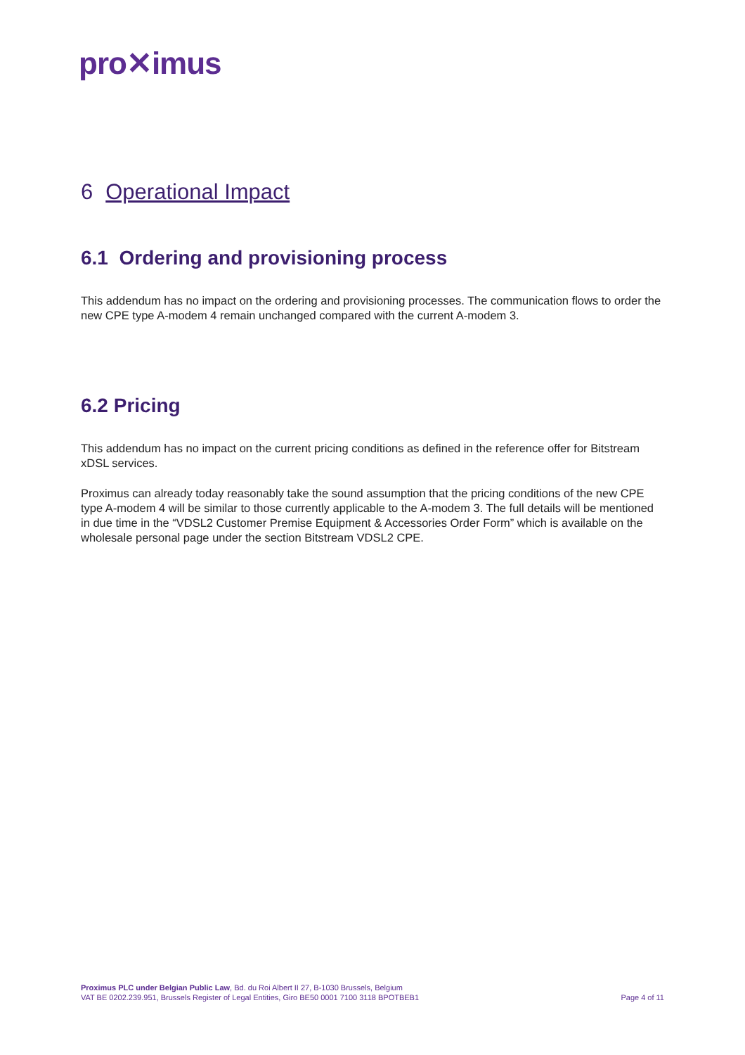pro✕imus
6 Operational Impact
6.1 Ordering and provisioning process
This addendum has no impact on the ordering and provisioning processes. The communication flows to order the new CPE type A-modem 4 remain unchanged compared with the current A-modem 3.
6.2 Pricing
This addendum has no impact on the current pricing conditions as defined in the reference offer for Bitstream xDSL services.
Proximus can already today reasonably take the sound assumption that the pricing conditions of the new CPE type A-modem 4 will be similar to those currently applicable to the A-modem 3. The full details will be mentioned in due time in the “VDSL2 Customer Premise Equipment & Accessories Order Form” which is available on the wholesale personal page under the section Bitstream VDSL2 CPE.
Proximus PLC under Belgian Public Law, Bd. du Roi Albert II 27, B-1030 Brussels, Belgium
VAT BE 0202.239.951, Brussels Register of Legal Entities, Giro BE50 0001 7100 3118 BPOTBEB1
Page 4 of 11